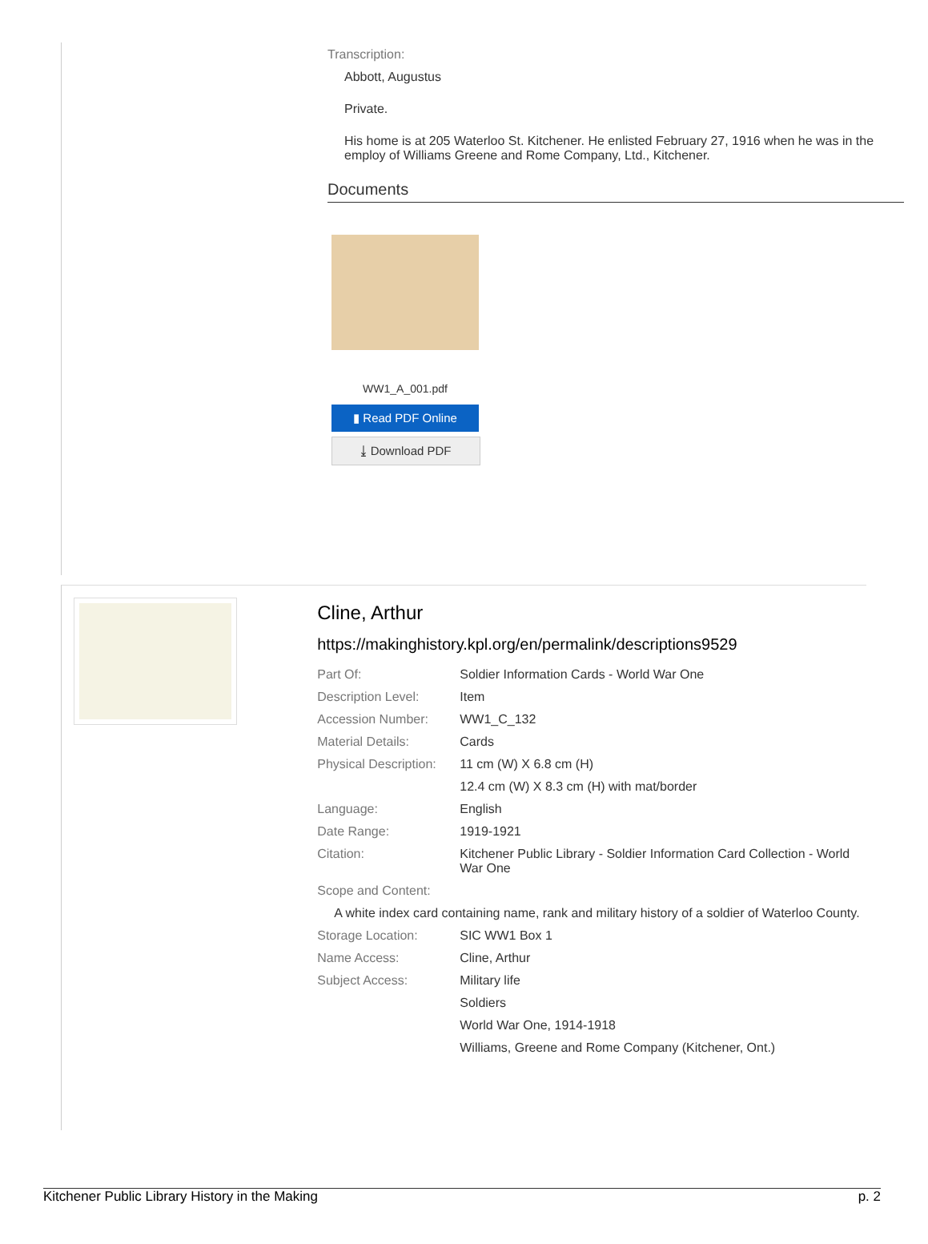Transcription:
Abbott, Augustus
Private.
His home is at 205 Waterloo St. Kitchener. He enlisted February 27, 1916 when he was in the employ of Williams Greene and Rome Company, Ltd., Kitchener.
Documents
WW1_A_001.pdf
▮ Read PDF Online
⤓ Download PDF
Cline, Arthur
https://makinghistory.kpl.org/en/permalink/descriptions9529
| Part Of: | Soldier Information Cards - World War One |
| Description Level: | Item |
| Accession Number: | WW1_C_132 |
| Material Details: | Cards |
| Physical Description: | 11 cm (W) X 6.8 cm (H) |
| | 12.4 cm (W) X 8.3 cm (H) with mat/border |
| Language: | English |
| Date Range: | 1919-1921 |
| Citation: | Kitchener Public Library - Soldier Information Card Collection - World War One |
| Scope and Content: | |
| A white index card containing name, rank and military history of a soldier of Waterloo County. | |
| Storage Location: | SIC WW1 Box 1 |
| Name Access: | Cline, Arthur |
| Subject Access: | Military life |
| | Soldiers |
| | World War One, 1914-1918 |
| | Williams, Greene and Rome Company (Kitchener, Ont.) |
Kitchener Public Library History in the Making p. 2